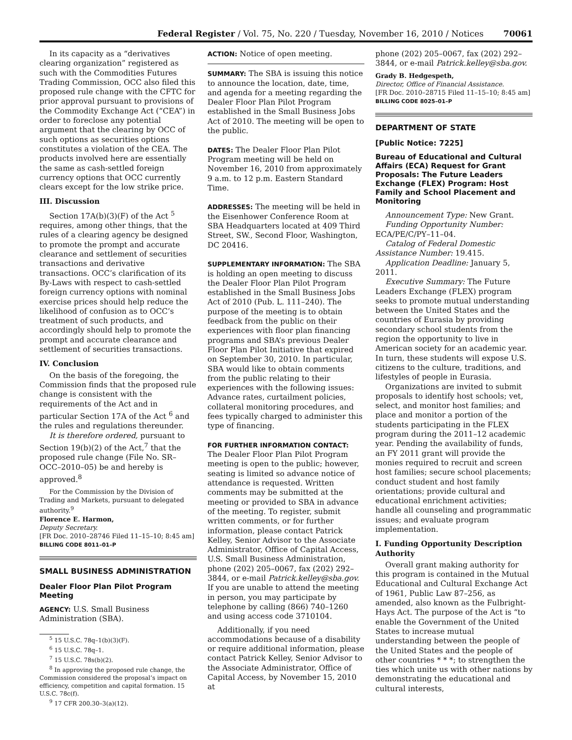Federal Register / Vol. 75, No. 220 / Tuesday, November 16, 2010 / Notices 70061
In its capacity as a “derivatives clearing organization” registered as such with the Commodities Futures Trading Commission, OCC also filed this proposed rule change with the CFTC for prior approval pursuant to provisions of the Commodity Exchange Act (“CEA”) in order to foreclose any potential argument that the clearing by OCC of such options as securities options constitutes a violation of the CEA. The products involved here are essentially the same as cash-settled foreign currency options that OCC currently clears except for the low strike price.
III. Discussion
Section 17A(b)(3)(F) of the Act <sup>5</sup> requires, among other things, that the rules of a clearing agency be designed to promote the prompt and accurate clearance and settlement of securities transactions and derivative transactions. OCC’s clarification of its By-Laws with respect to cash-settled foreign currency options with nominal exercise prices should help reduce the likelihood of confusion as to OCC’s treatment of such products, and accordingly should help to promote the prompt and accurate clearance and settlement of securities transactions.
IV. Conclusion
On the basis of the foregoing, the Commission finds that the proposed rule change is consistent with the requirements of the Act and in particular Section 17A of the Act <sup>6</sup> and the rules and regulations thereunder.
It is therefore ordered, pursuant to Section 19(b)(2) of the Act,<sup>7</sup> that the proposed rule change (File No. SR–OCC–2010–05) be and hereby is approved.<sup>8</sup>
For the Commission by the Division of Trading and Markets, pursuant to delegated authority.<sup>9</sup>
Florence E. Harmon,
Deputy Secretary.
[FR Doc. 2010–28746 Filed 11–15–10; 8:45 am]
BILLING CODE 8011–01–P
SMALL BUSINESS ADMINISTRATION
Dealer Floor Plan Pilot Program Meeting
AGENCY: U.S. Small Business Administration (SBA).
<sup>5</sup> 15 U.S.C. 78q–1(b)(3)(F).
<sup>6</sup> 15 U.S.C. 78q–1.
<sup>7</sup> 15 U.S.C. 78s(b)(2).
<sup>8</sup> In approving the proposed rule change, the Commission considered the proposal’s impact on efficiency, competition and capital formation. 15 U.S.C. 78c(f).
<sup>9</sup> 17 CFR 200.30–3(a)(12).
ACTION: Notice of open meeting.
SUMMARY: The SBA is issuing this notice to announce the location, date, time, and agenda for a meeting regarding the Dealer Floor Plan Pilot Program established in the Small Business Jobs Act of 2010. The meeting will be open to the public.
DATES: The Dealer Floor Plan Pilot Program meeting will be held on November 16, 2010 from approximately 9 a.m. to 12 p.m. Eastern Standard Time.
ADDRESSES: The meeting will be held in the Eisenhower Conference Room at SBA Headquarters located at 409 Third Street, SW., Second Floor, Washington, DC 20416.
SUPPLEMENTARY INFORMATION: The SBA is holding an open meeting to discuss the Dealer Floor Plan Pilot Program established in the Small Business Jobs Act of 2010 (Pub. L. 111–240). The purpose of the meeting is to obtain feedback from the public on their experiences with floor plan financing programs and SBA’s previous Dealer Floor Plan Pilot Initiative that expired on September 30, 2010. In particular, SBA would like to obtain comments from the public relating to their experiences with the following issues: Advance rates, curtailment policies, collateral monitoring procedures, and fees typically charged to administer this type of financing.
FOR FURTHER INFORMATION CONTACT: The Dealer Floor Plan Pilot Program meeting is open to the public; however, seating is limited so advance notice of attendance is requested. Written comments may be submitted at the meeting or provided to SBA in advance of the meeting. To register, submit written comments, or for further information, please contact Patrick Kelley, Senior Advisor to the Associate Administrator, Office of Capital Access, U.S. Small Business Administration, phone (202) 205–0067, fax (202) 292–3844, or e-mail Patrick.kelley@sba.gov. If you are unable to attend the meeting in person, you may participate by telephone by calling (866) 740–1260 and using access code 3710104.
Additionally, if you need accommodations because of a disability or require additional information, please contact Patrick Kelley, Senior Advisor to the Associate Administrator, Office of Capital Access, by November 15, 2010 at
phone (202) 205–0067, fax (202) 292–3844, or e-mail Patrick.kelley@sba.gov.
Grady B. Hedgespeth,
Director, Office of Financial Assistance.
[FR Doc. 2010–28715 Filed 11–15–10; 8:45 am]
BILLING CODE 8025–01–P
DEPARTMENT OF STATE
[Public Notice: 7225]
Bureau of Educational and Cultural Affairs (ECA) Request for Grant Proposals: The Future Leaders Exchange (FLEX) Program: Host Family and School Placement and Monitoring
Announcement Type: New Grant.
Funding Opportunity Number: ECA/PE/C/PY–11–04.
Catalog of Federal Domestic Assistance Number: 19.415.
Application Deadline: January 5, 2011.
Executive Summary: The Future Leaders Exchange (FLEX) program seeks to promote mutual understanding between the United States and the countries of Eurasia by providing secondary school students from the region the opportunity to live in American society for an academic year. In turn, these students will expose U.S. citizens to the culture, traditions, and lifestyles of people in Eurasia.
Organizations are invited to submit proposals to identify host schools; vet, select, and monitor host families; and place and monitor a portion of the students participating in the FLEX program during the 2011–12 academic year. Pending the availability of funds, an FY 2011 grant will provide the monies required to recruit and screen host families; secure school placements; conduct student and host family orientations; provide cultural and educational enrichment activities; handle all counseling and programmatic issues; and evaluate program implementation.
I. Funding Opportunity Description Authority
Overall grant making authority for this program is contained in the Mutual Educational and Cultural Exchange Act of 1961, Public Law 87–256, as amended, also known as the Fulbright-Hays Act. The purpose of the Act is “to enable the Government of the United States to increase mutual understanding between the people of the United States and the people of other countries * * *; to strengthen the ties which unite us with other nations by demonstrating the educational and cultural interests,